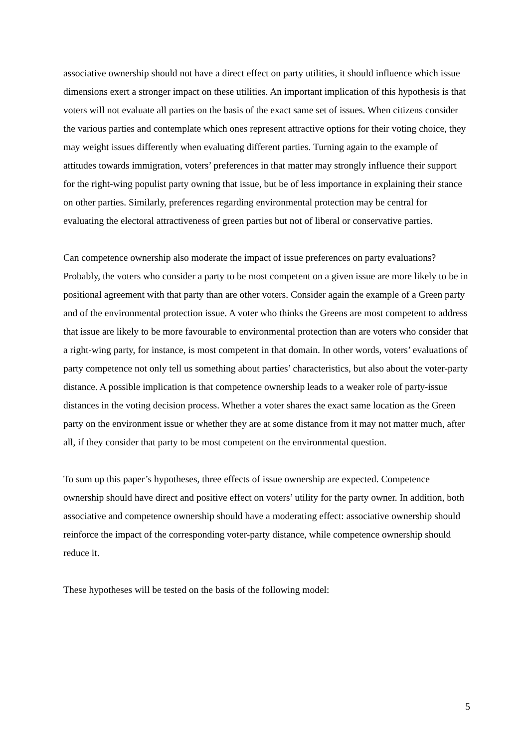associative ownership should not have a direct effect on party utilities, it should influence which issue dimensions exert a stronger impact on these utilities. An important implication of this hypothesis is that voters will not evaluate all parties on the basis of the exact same set of issues. When citizens consider the various parties and contemplate which ones represent attractive options for their voting choice, they may weight issues differently when evaluating different parties. Turning again to the example of attitudes towards immigration, voters’ preferences in that matter may strongly influence their support for the right-wing populist party owning that issue, but be of less importance in explaining their stance on other parties. Similarly, preferences regarding environmental protection may be central for evaluating the electoral attractiveness of green parties but not of liberal or conservative parties.
Can competence ownership also moderate the impact of issue preferences on party evaluations? Probably, the voters who consider a party to be most competent on a given issue are more likely to be in positional agreement with that party than are other voters. Consider again the example of a Green party and of the environmental protection issue. A voter who thinks the Greens are most competent to address that issue are likely to be more favourable to environmental protection than are voters who consider that a right-wing party, for instance, is most competent in that domain. In other words, voters’ evaluations of party competence not only tell us something about parties’ characteristics, but also about the voter-party distance. A possible implication is that competence ownership leads to a weaker role of party-issue distances in the voting decision process. Whether a voter shares the exact same location as the Green party on the environment issue or whether they are at some distance from it may not matter much, after all, if they consider that party to be most competent on the environmental question.
To sum up this paper’s hypotheses, three effects of issue ownership are expected. Competence ownership should have direct and positive effect on voters’ utility for the party owner. In addition, both associative and competence ownership should have a moderating effect: associative ownership should reinforce the impact of the corresponding voter-party distance, while competence ownership should reduce it.
These hypotheses will be tested on the basis of the following model:
5